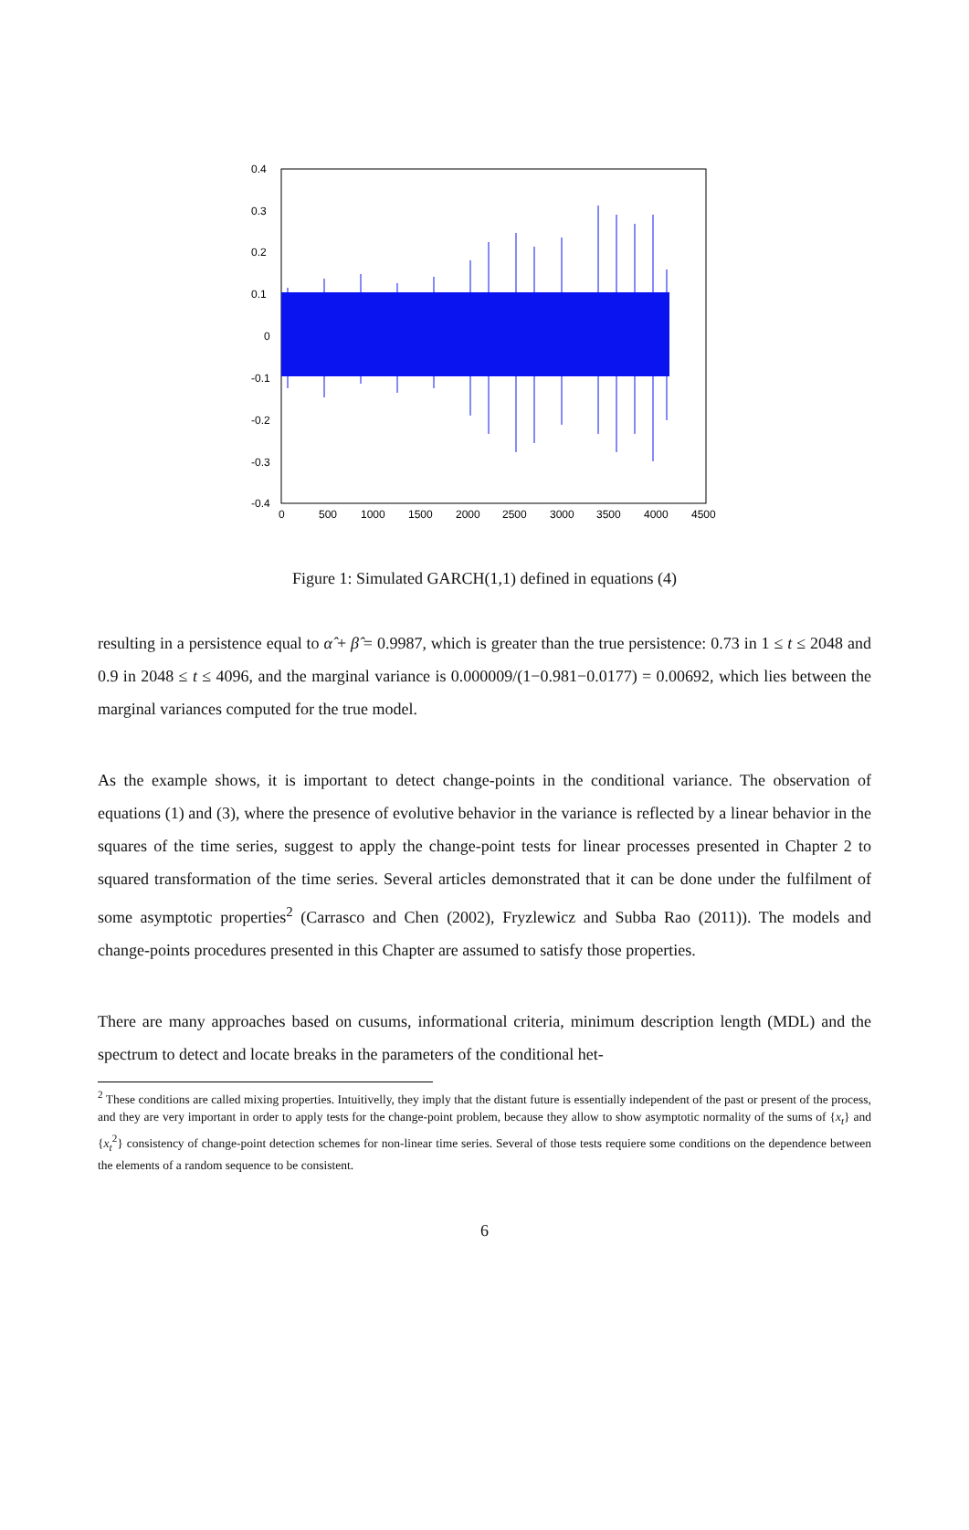0.4
0.3
0.2
0.1
0
-0.1
-0.2
-0.3
-0.4
0
500
1000
1500
2000
2500
3000
3500
4000
4500
Figure 1: Simulated GARCH(1,1) defined in equations (4)
resulting in a persistence equal to α̂ + β̂ = 0.9987, which is greater than the true persistence: 0.73 in 1 ≤ t ≤ 2048 and 0.9 in 2048 ≤ t ≤ 4096, and the marginal variance is 0.000009/(1−0.981−0.0177) = 0.00692, which lies between the marginal variances computed for the true model.
As the example shows, it is important to detect change-points in the conditional variance. The observation of equations (1) and (3), where the presence of evolutive behavior in the variance is reflected by a linear behavior in the squares of the time series, suggest to apply the change-point tests for linear processes presented in Chapter 2 to squared transformation of the time series. Several articles demonstrated that it can be done under the fulfilment of some asymptotic properties<sup>2</sup> (Carrasco and Chen (2002), Fryzlewicz and Subba Rao (2011)). The models and change-points procedures presented in this Chapter are assumed to satisfy those properties.
There are many approaches based on cusums, informational criteria, minimum description length (MDL) and the spectrum to detect and locate breaks in the parameters of the conditional het-
<sup>2</sup> These conditions are called mixing properties. Intuitivelly, they imply that the distant future is essentially independent of the past or present of the process, and they are very important in order to apply tests for the change-point problem, because they allow to show asymptotic normality of the sums of {x<sub>t</sub>} and {x<sub>t</sub><sup>2</sup>} consistency of change-point detection schemes for non-linear time series. Several of those tests requiere some conditions on the dependence between the elements of a random sequence to be consistent.
6